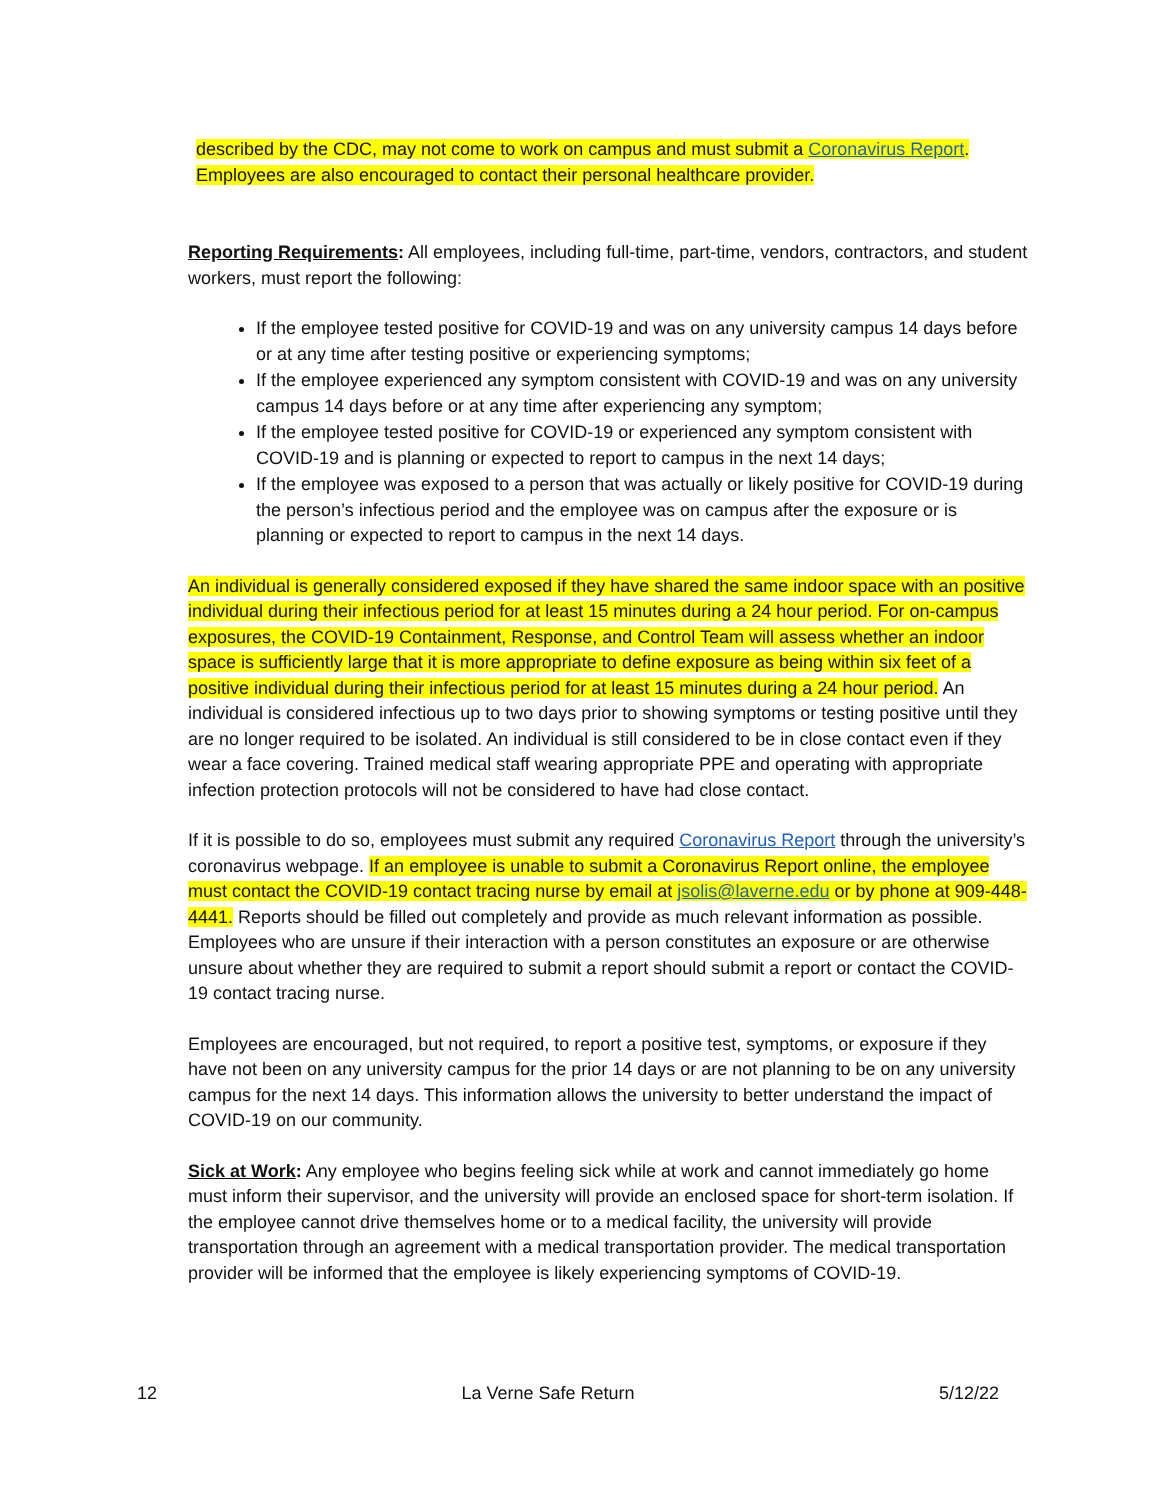described by the CDC, may not come to work on campus and must submit a Coronavirus Report. Employees are also encouraged to contact their personal healthcare provider.
Reporting Requirements: All employees, including full-time, part-time, vendors, contractors, and student workers, must report the following:
If the employee tested positive for COVID-19 and was on any university campus 14 days before or at any time after testing positive or experiencing symptoms;
If the employee experienced any symptom consistent with COVID-19 and was on any university campus 14 days before or at any time after experiencing any symptom;
If the employee tested positive for COVID-19 or experienced any symptom consistent with COVID-19 and is planning or expected to report to campus in the next 14 days;
If the employee was exposed to a person that was actually or likely positive for COVID-19 during the person’s infectious period and the employee was on campus after the exposure or is planning or expected to report to campus in the next 14 days.
An individual is generally considered exposed if they have shared the same indoor space with an positive individual during their infectious period for at least 15 minutes during a 24 hour period. For on-campus exposures, the COVID-19 Containment, Response, and Control Team will assess whether an indoor space is sufficiently large that it is more appropriate to define exposure as being within six feet of a positive individual during their infectious period for at least 15 minutes during a 24 hour period. An individual is considered infectious up to two days prior to showing symptoms or testing positive until they are no longer required to be isolated. An individual is still considered to be in close contact even if they wear a face covering. Trained medical staff wearing appropriate PPE and operating with appropriate infection protection protocols will not be considered to have had close contact.
If it is possible to do so, employees must submit any required Coronavirus Report through the university’s coronavirus webpage. If an employee is unable to submit a Coronavirus Report online, the employee must contact the COVID-19 contact tracing nurse by email at jsolis@laverne.edu or by phone at 909-448-4441. Reports should be filled out completely and provide as much relevant information as possible. Employees who are unsure if their interaction with a person constitutes an exposure or are otherwise unsure about whether they are required to submit a report should submit a report or contact the COVID-19 contact tracing nurse.
Employees are encouraged, but not required, to report a positive test, symptoms, or exposure if they have not been on any university campus for the prior 14 days or are not planning to be on any university campus for the next 14 days. This information allows the university to better understand the impact of COVID-19 on our community.
Sick at Work: Any employee who begins feeling sick while at work and cannot immediately go home must inform their supervisor, and the university will provide an enclosed space for short-term isolation. If the employee cannot drive themselves home or to a medical facility, the university will provide transportation through an agreement with a medical transportation provider. The medical transportation provider will be informed that the employee is likely experiencing symptoms of COVID-19.
12 La Verne Safe Return 5/12/22